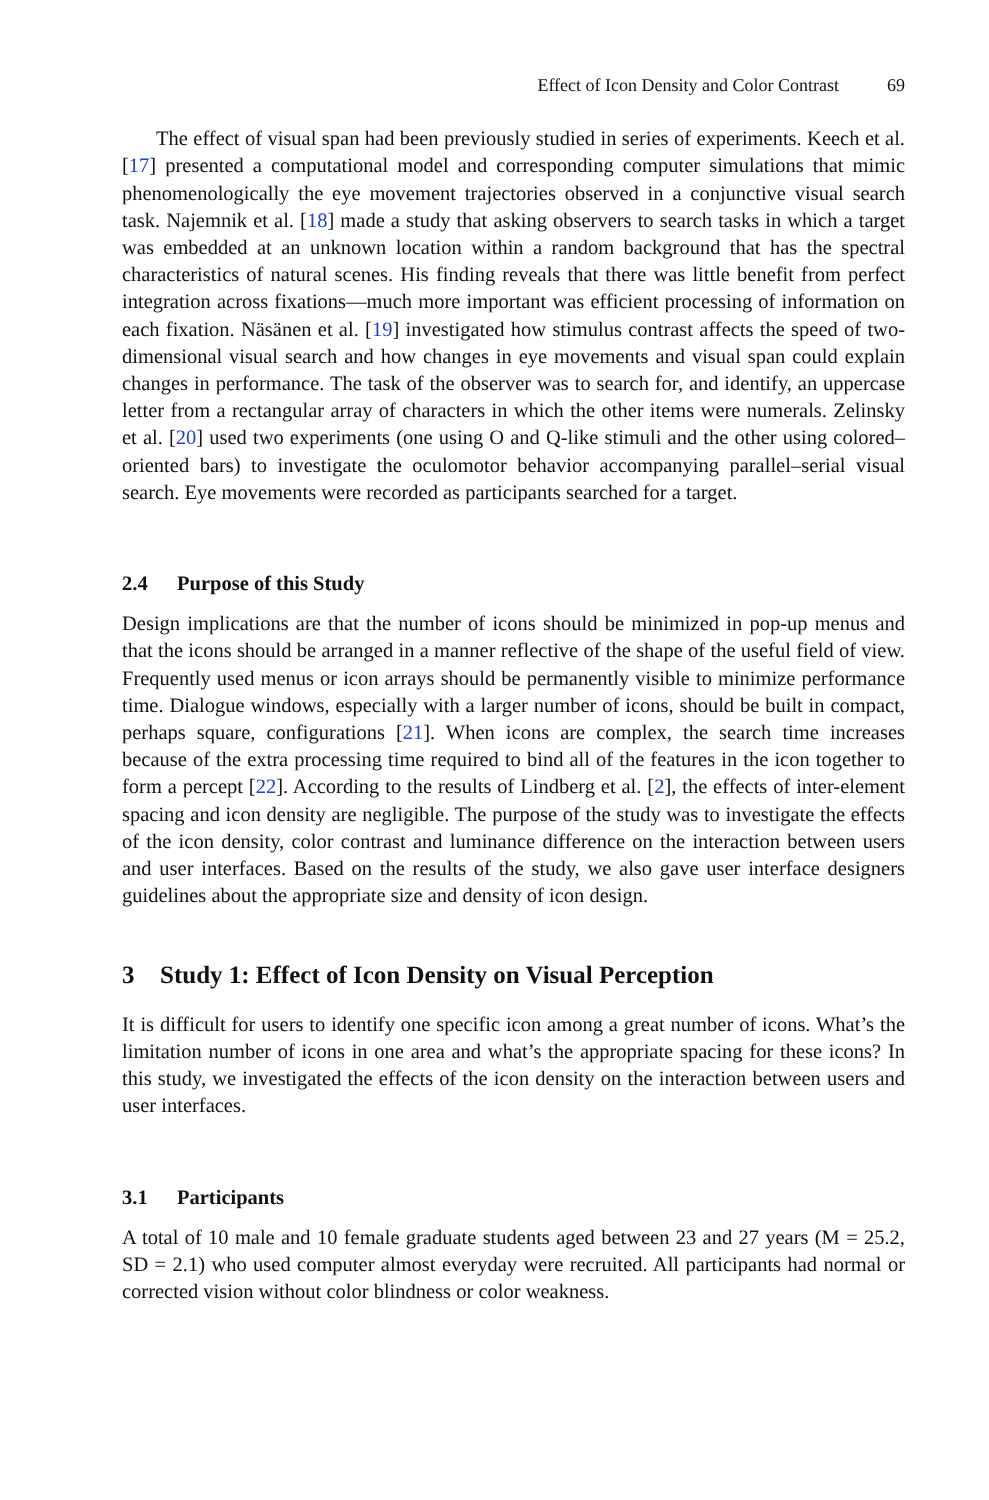Effect of Icon Density and Color Contrast 69
The effect of visual span had been previously studied in series of experiments. Keech et al. [17] presented a computational model and corresponding computer simulations that mimic phenomenologically the eye movement trajectories observed in a conjunctive visual search task. Najemnik et al. [18] made a study that asking observers to search tasks in which a target was embedded at an unknown location within a random background that has the spectral characteristics of natural scenes. His finding reveals that there was little benefit from perfect integration across fixations—much more important was efficient processing of information on each fixation. Näsänen et al. [19] investigated how stimulus contrast affects the speed of two-dimensional visual search and how changes in eye movements and visual span could explain changes in performance. The task of the observer was to search for, and identify, an uppercase letter from a rectangular array of characters in which the other items were numerals. Zelinsky et al. [20] used two experiments (one using O and Q-like stimuli and the other using colored–oriented bars) to investigate the oculomotor behavior accompanying parallel–serial visual search. Eye movements were recorded as participants searched for a target.
2.4 Purpose of this Study
Design implications are that the number of icons should be minimized in pop-up menus and that the icons should be arranged in a manner reflective of the shape of the useful field of view. Frequently used menus or icon arrays should be permanently visible to minimize performance time. Dialogue windows, especially with a larger number of icons, should be built in compact, perhaps square, configurations [21]. When icons are complex, the search time increases because of the extra processing time required to bind all of the features in the icon together to form a percept [22]. According to the results of Lindberg et al. [2], the effects of inter-element spacing and icon density are negligible. The purpose of the study was to investigate the effects of the icon density, color contrast and luminance difference on the interaction between users and user interfaces. Based on the results of the study, we also gave user interface designers guidelines about the appropriate size and density of icon design.
3 Study 1: Effect of Icon Density on Visual Perception
It is difficult for users to identify one specific icon among a great number of icons. What’s the limitation number of icons in one area and what’s the appropriate spacing for these icons? In this study, we investigated the effects of the icon density on the interaction between users and user interfaces.
3.1 Participants
A total of 10 male and 10 female graduate students aged between 23 and 27 years (M = 25.2, SD = 2.1) who used computer almost everyday were recruited. All participants had normal or corrected vision without color blindness or color weakness.